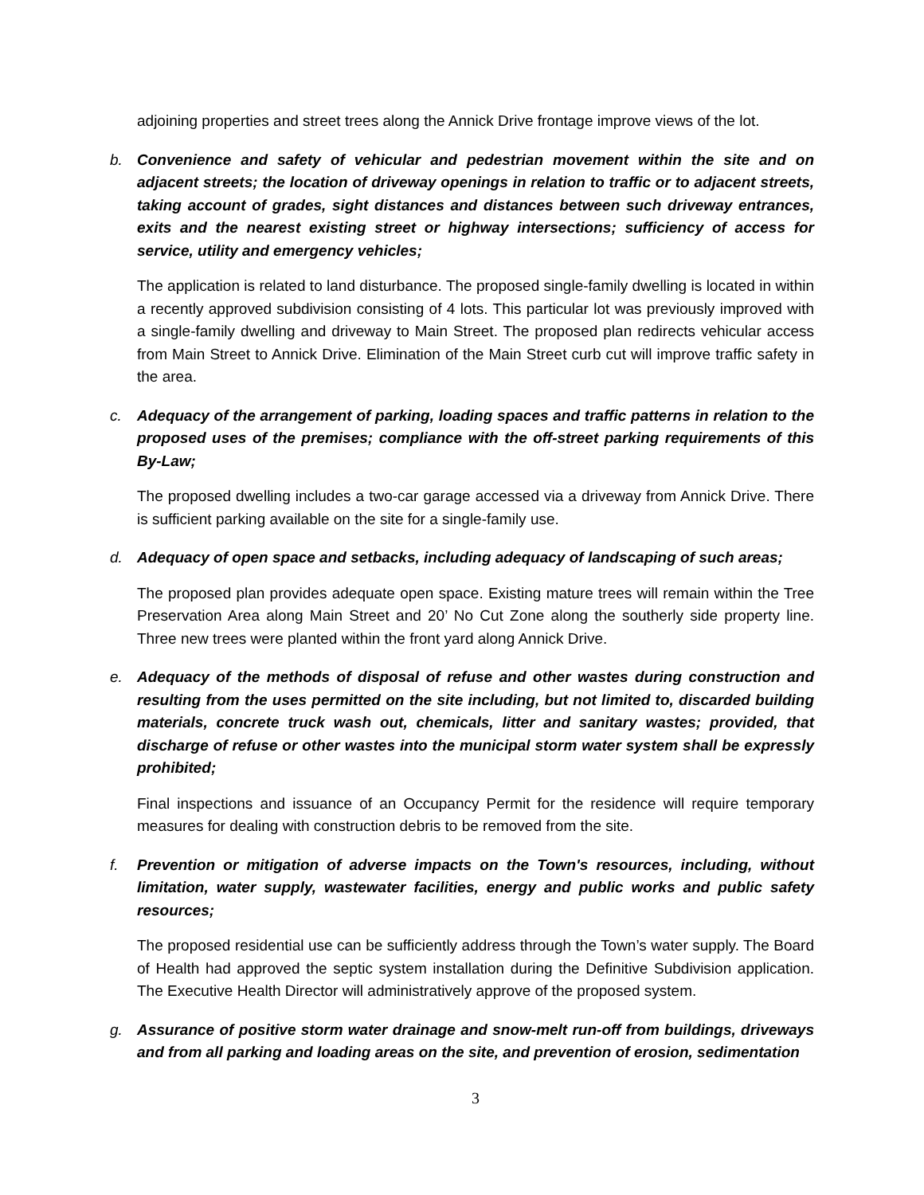adjoining properties and street trees along the Annick Drive frontage improve views of the lot.
b. Convenience and safety of vehicular and pedestrian movement within the site and on adjacent streets; the location of driveway openings in relation to traffic or to adjacent streets, taking account of grades, sight distances and distances between such driveway entrances, exits and the nearest existing street or highway intersections; sufficiency of access for service, utility and emergency vehicles;
The application is related to land disturbance. The proposed single-family dwelling is located in within a recently approved subdivision consisting of 4 lots. This particular lot was previously improved with a single-family dwelling and driveway to Main Street. The proposed plan redirects vehicular access from Main Street to Annick Drive. Elimination of the Main Street curb cut will improve traffic safety in the area.
c. Adequacy of the arrangement of parking, loading spaces and traffic patterns in relation to the proposed uses of the premises; compliance with the off-street parking requirements of this By-Law;
The proposed dwelling includes a two-car garage accessed via a driveway from Annick Drive. There is sufficient parking available on the site for a single-family use.
d. Adequacy of open space and setbacks, including adequacy of landscaping of such areas;
The proposed plan provides adequate open space. Existing mature trees will remain within the Tree Preservation Area along Main Street and 20’ No Cut Zone along the southerly side property line. Three new trees were planted within the front yard along Annick Drive.
e. Adequacy of the methods of disposal of refuse and other wastes during construction and resulting from the uses permitted on the site including, but not limited to, discarded building materials, concrete truck wash out, chemicals, litter and sanitary wastes; provided, that discharge of refuse or other wastes into the municipal storm water system shall be expressly prohibited;
Final inspections and issuance of an Occupancy Permit for the residence will require temporary measures for dealing with construction debris to be removed from the site.
f. Prevention or mitigation of adverse impacts on the Town's resources, including, without limitation, water supply, wastewater facilities, energy and public works and public safety resources;
The proposed residential use can be sufficiently address through the Town’s water supply. The Board of Health had approved the septic system installation during the Definitive Subdivision application. The Executive Health Director will administratively approve of the proposed system.
g. Assurance of positive storm water drainage and snow-melt run-off from buildings, driveways and from all parking and loading areas on the site, and prevention of erosion, sedimentation
3